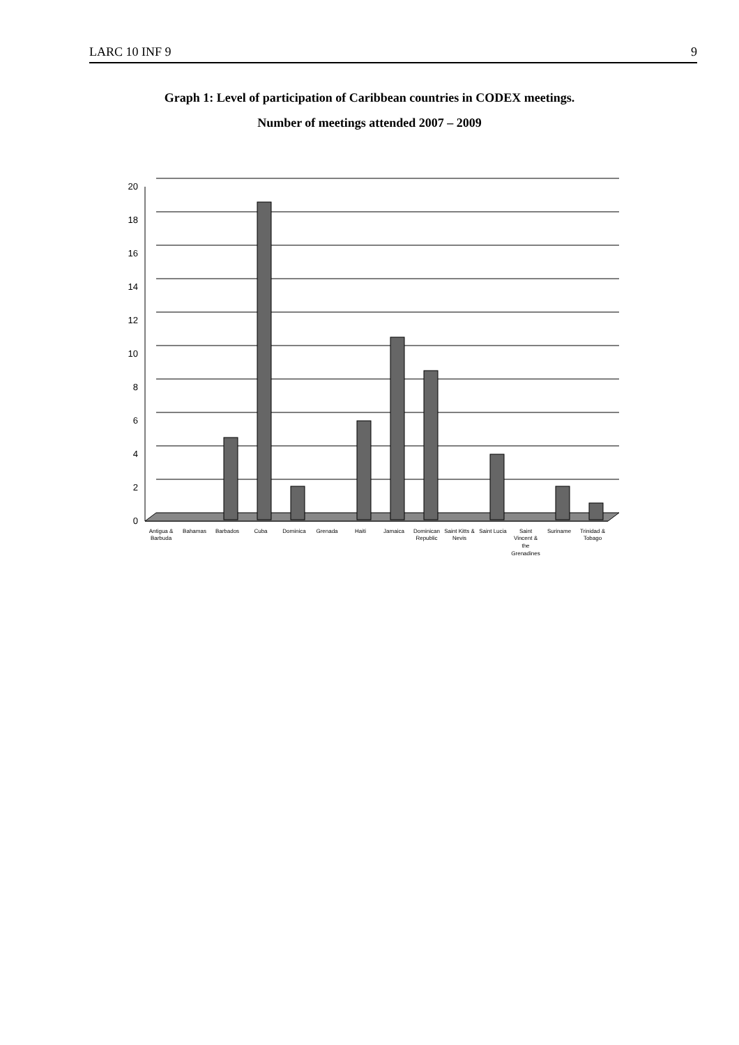LARC 10 INF 9 9
Graph 1: Level of participation of Caribbean countries in CODEX meetings.
Number of meetings attended 2007 – 2009
0
2
4
6
8
10
12
14
16
18
20
Antigua &
Barbuda
Bahamas
Barbados
Cuba
Dominica
Grenada
Haiti
Jamaica
Dominican
Republic
Saint Kitts &
Nevis
Saint Lucia
Saint
Vincent &
the
Grenadines
Suriname
Trinidad &
Tobago